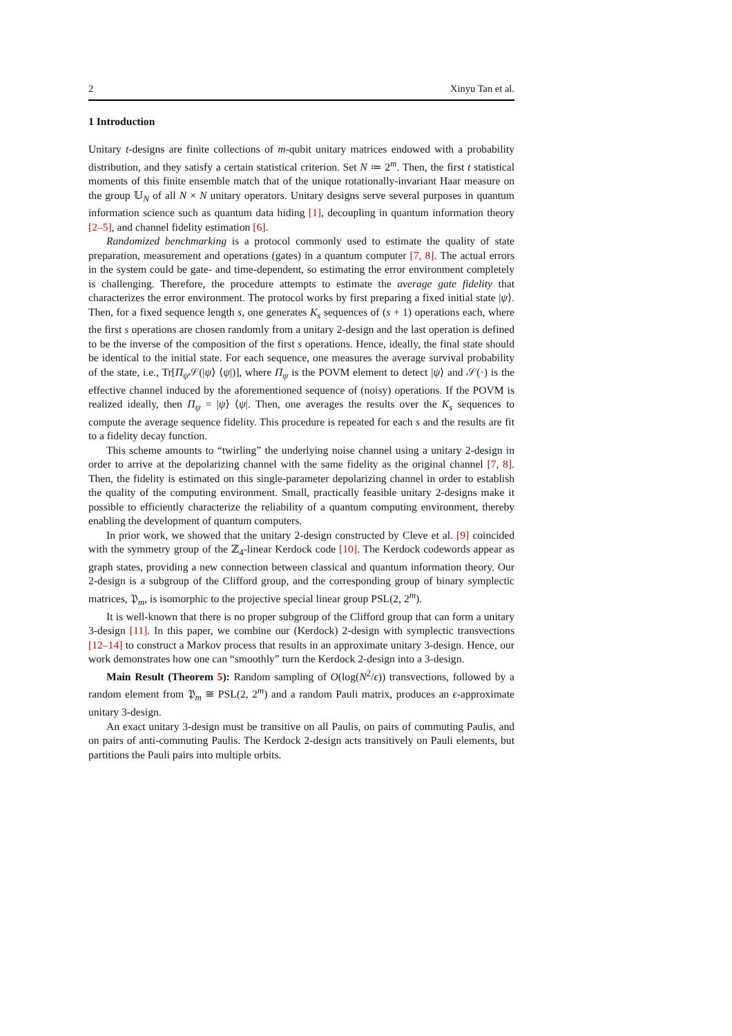2 Xinyu Tan et al.
1 Introduction
Unitary t-designs are finite collections of m-qubit unitary matrices endowed with a probability distribution, and they satisfy a certain statistical criterion. Set N ≔ 2<sup>m</sup>. Then, the first t statistical moments of this finite ensemble match that of the unique rotationally-invariant Haar measure on the group 𝕌<sub>N</sub> of all N × N unitary operators. Unitary designs serve several purposes in quantum information science such as quantum data hiding [1], decoupling in quantum information theory [2–5], and channel fidelity estimation [6].
Randomized benchmarking is a protocol commonly used to estimate the quality of state preparation, measurement and operations (gates) in a quantum computer [7, 8]. The actual errors in the system could be gate- and time-dependent, so estimating the error environment completely is challenging. Therefore, the procedure attempts to estimate the average gate fidelity that characterizes the error environment. The protocol works by first preparing a fixed initial state |ψ⟩. Then, for a fixed sequence length s, one generates K<sub>s</sub> sequences of (s + 1) operations each, where the first s operations are chosen randomly from a unitary 2-design and the last operation is defined to be the inverse of the composition of the first s operations. Hence, ideally, the final state should be identical to the initial state. For each sequence, one measures the average survival probability of the state, i.e., Tr[Π<sub>ψ</sub> 𝒮(|ψ⟩ ⟨ψ|)], where Π<sub>ψ</sub> is the POVM element to detect |ψ⟩ and 𝒮(·) is the effective channel induced by the aforementioned sequence of (noisy) operations. If the POVM is realized ideally, then Π<sub>ψ</sub> = |ψ⟩ ⟨ψ|. Then, one averages the results over the K<sub>s</sub> sequences to compute the average sequence fidelity. This procedure is repeated for each s and the results are fit to a fidelity decay function.
This scheme amounts to “twirling” the underlying noise channel using a unitary 2-design in order to arrive at the depolarizing channel with the same fidelity as the original channel [7, 8]. Then, the fidelity is estimated on this single-parameter depolarizing channel in order to establish the quality of the computing environment. Small, practically feasible unitary 2-designs make it possible to efficiently characterize the reliability of a quantum computing environment, thereby enabling the development of quantum computers.
In prior work, we showed that the unitary 2-design constructed by Cleve et al. [9] coincided with the symmetry group of the ℤ<sub>4</sub>-linear Kerdock code [10]. The Kerdock codewords appear as graph states, providing a new connection between classical and quantum information theory. Our 2-design is a subgroup of the Clifford group, and the corresponding group of binary symplectic matrices, 𝔓<sub>m</sub>, is isomorphic to the projective special linear group PSL(2, 2<sup>m</sup>).
It is well-known that there is no proper subgroup of the Clifford group that can form a unitary 3-design [11]. In this paper, we combine our (Kerdock) 2-design with symplectic transvections [12–14] to construct a Markov process that results in an approximate unitary 3-design. Hence, our work demonstrates how one can “smoothly” turn the Kerdock 2-design into a 3-design.
Main Result (Theorem 5): Random sampling of O(log(N<sup>2</sup>/ϵ)) transvections, followed by a random element from 𝔓<sub>m</sub> ≅ PSL(2, 2<sup>m</sup>) and a random Pauli matrix, produces an ϵ-approximate unitary 3-design.
An exact unitary 3-design must be transitive on all Paulis, on pairs of commuting Paulis, and on pairs of anti-commuting Paulis. The Kerdock 2-design acts transitively on Pauli elements, but partitions the Pauli pairs into multiple orbits.